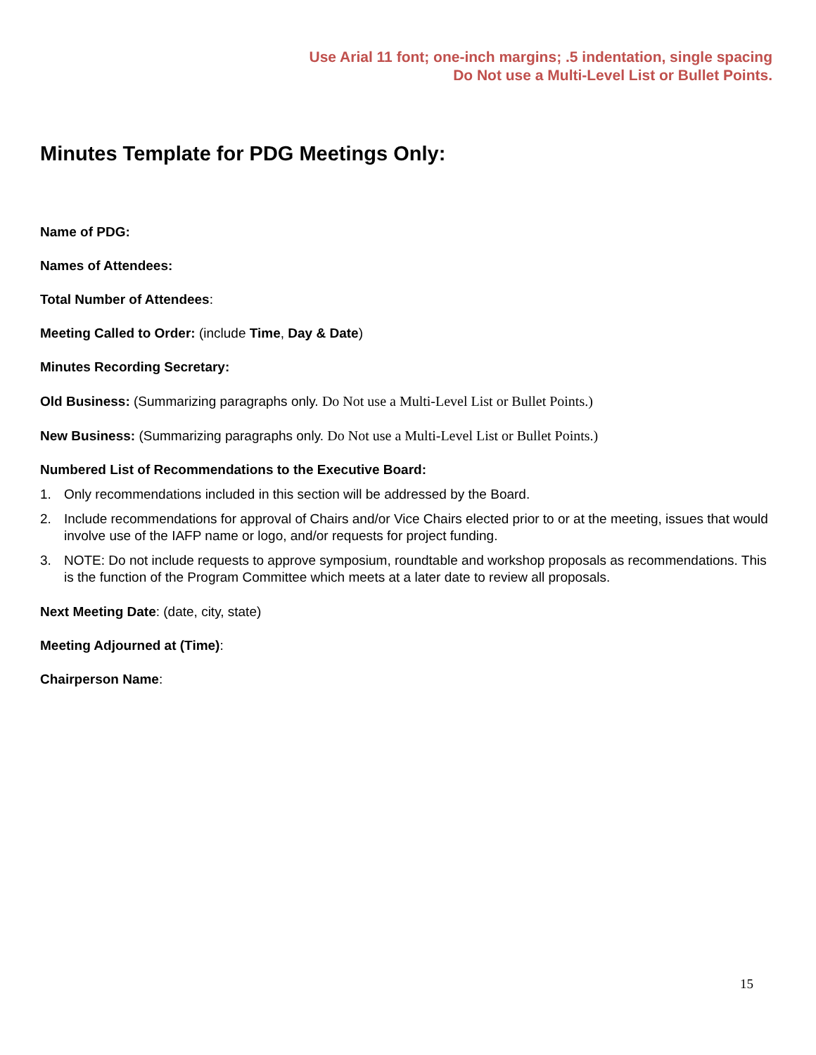Use Arial 11 font; one-inch margins; .5 indentation, single spacing
Do Not use a Multi-Level List or Bullet Points.
Minutes Template for PDG Meetings Only:
Name of PDG:
Names of Attendees:
Total Number of Attendees:
Meeting Called to Order: (include Time, Day & Date)
Minutes Recording Secretary:
Old Business: (Summarizing paragraphs only. Do Not use a Multi-Level List or Bullet Points.)
New Business: (Summarizing paragraphs only. Do Not use a Multi-Level List or Bullet Points.)
Numbered List of Recommendations to the Executive Board:
1. Only recommendations included in this section will be addressed by the Board.
2. Include recommendations for approval of Chairs and/or Vice Chairs elected prior to or at the meeting, issues that would involve use of the IAFP name or logo, and/or requests for project funding.
3. NOTE: Do not include requests to approve symposium, roundtable and workshop proposals as recommendations. This is the function of the Program Committee which meets at a later date to review all proposals.
Next Meeting Date: (date, city, state)
Meeting Adjourned at (Time):
Chairperson Name:
15